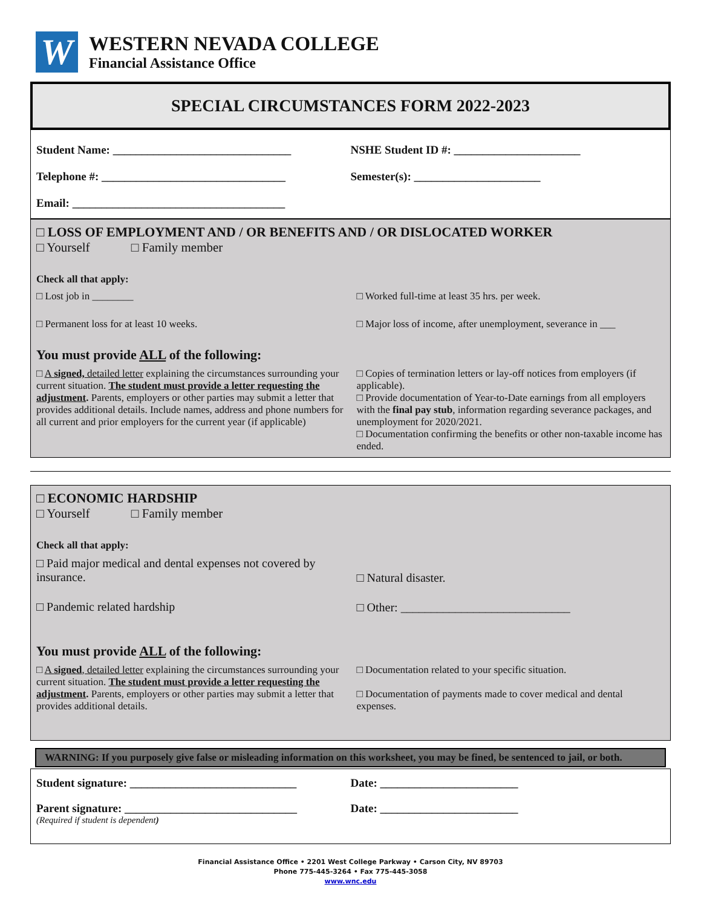W
WESTERN NEVADA COLLEGE
Financial Assistance Office
SPECIAL CIRCUMSTANCES FORM 2022-2023
Student Name: _______________________________
NSHE Student ID #: ______________________
Telephone #: ________________________________
Semester(s): ______________________
Email: _____________________________________
□ LOSS OF EMPLOYMENT AND / OR BENEFITS AND / OR DISLOCATED WORKER
□ Yourself □ Family member
Check all that apply:
□ Lost job in ________
□ Permanent loss for at least 10 weeks.
□ Worked full-time at least 35 hrs. per week.
□ Major loss of income, after unemployment, severance in ___
You must provide ALL of the following:
□ A signed, detailed letter explaining the circumstances surrounding your current situation. The student must provide a letter requesting the adjustment. Parents, employers or other parties may submit a letter that provides additional details. Include names, address and phone numbers for all current and prior employers for the current year (if applicable)
□ Copies of termination letters or lay-off notices from employers (if applicable).
□ Provide documentation of Year-to-Date earnings from all employers with the final pay stub, information regarding severance packages, and unemployment for 2020/2021.
□ Documentation confirming the benefits or other non-taxable income has ended.
□ ECONOMIC HARDSHIP
□ Yourself □ Family member
Check all that apply:
□ Paid major medical and dental expenses not covered by insurance.
□ Pandemic related hardship
□ Natural disaster.
□ Other: ____________________________
You must provide ALL of the following:
□ A signed, detailed letter explaining the circumstances surrounding your current situation. The student must provide a letter requesting the adjustment. Parents, employers or other parties may submit a letter that provides additional details.
□ Documentation related to your specific situation.
□ Documentation of payments made to cover medical and dental expenses.
WARNING: If you purposely give false or misleading information on this worksheet, you may be fined, be sentenced to jail, or both.
Student signature: _____________________________
Date: ________________________
Parent signature: ______________________________
Date: ________________________
(Required if student is dependent)
Financial Assistance Office • 2201 West College Parkway • Carson City, NV 89703
Phone 775-445-3264 • Fax 775-445-3058
www.wnc.edu